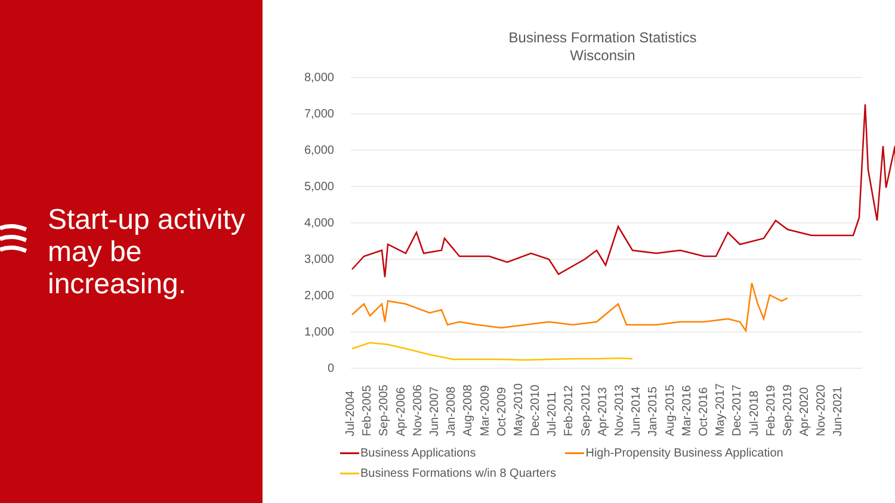Start-up activity may be increasing.
Business Formation Statistics
Wisconsin
8,000
7,000
6,000
5,000
4,000
3,000
2,000
1,000
0
Jul-2004 Feb-2005 Sep-2005 Apr-2006 Nov-2006 Jun-2007 Jan-2008 Aug-2008 Mar-2009 Oct-2009 May-2010 Dec-2010 Jul-2011 Feb-2012 Sep-2012 Apr-2013 Nov-2013 Jun-2014 Jan-2015 Aug-2015 Mar-2016 Oct-2016 May-2017 Dec-2017 Jul-2018 Feb-2019 Sep-2019 Apr-2020 Nov-2020 Jun-2021
Business Applications High-Propensity Business Application
Business Formations w/in 8 Quarters